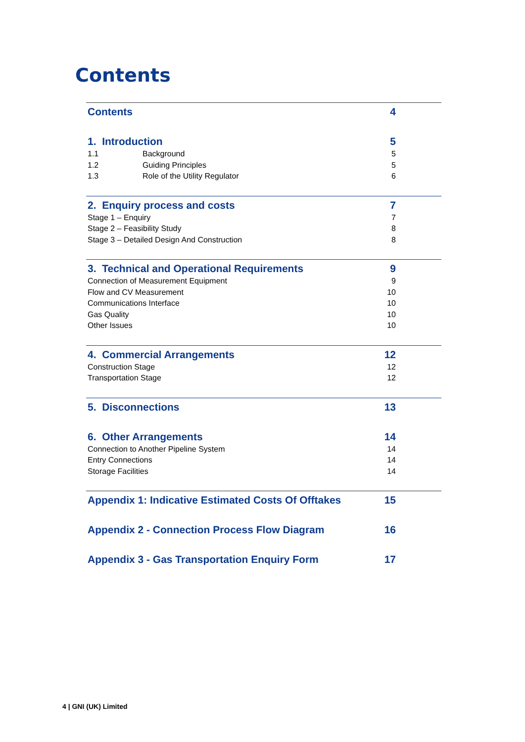Contents
Contents 4
1. Introduction 5
1.1 Background 5
1.2 Guiding Principles 5
1.3 Role of the Utility Regulator 6
2. Enquiry process and costs 7
Stage 1 – Enquiry 7
Stage 2 – Feasibility Study 8
Stage 3 – Detailed Design And Construction 8
3. Technical and Operational Requirements 9
Connection of Measurement Equipment 9
Flow and CV Measurement 10
Communications Interface 10
Gas Quality 10
Other Issues 10
4. Commercial Arrangements 12
Construction Stage 12
Transportation Stage 12
5. Disconnections 13
6. Other Arrangements 14
Connection to Another Pipeline System 14
Entry Connections 14
Storage Facilities 14
Appendix 1: Indicative Estimated Costs Of Offtakes 15
Appendix 2 - Connection Process Flow Diagram 16
Appendix 3 - Gas Transportation Enquiry Form 17
4 | GNI (UK) Limited